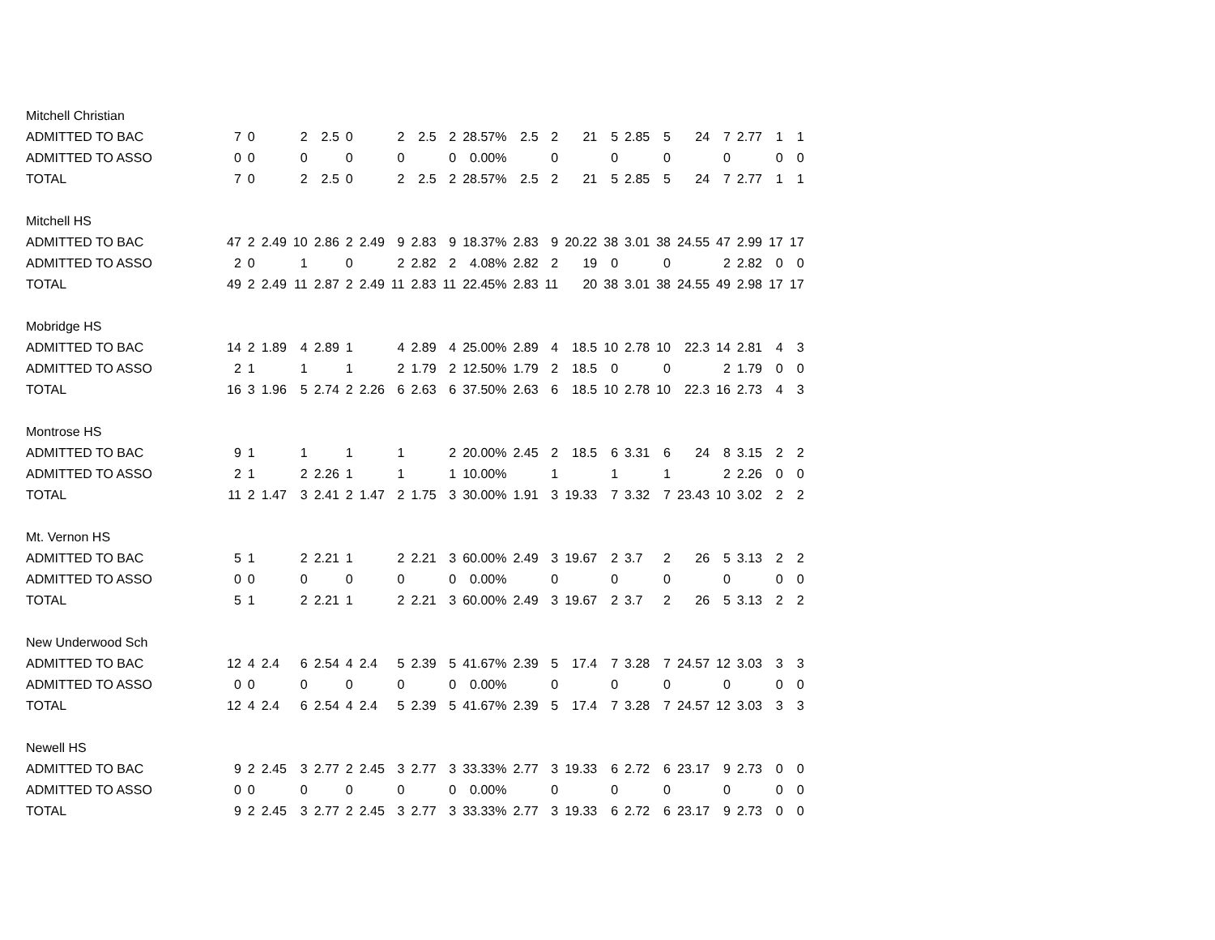| Mitchell Christian | | | | | | | | | | | | | | | | | | | | | | |
| ADMITTED TO BAC | 7 | 0 | | 2 | 2.5 | 0 | | 2 | 2.5 | 2 | 28.57% | 2.5 | 2 | 21 | 5 | 2.85 | 5 | 24 | 7 | 2.77 | 1 | 1 |
| ADMITTED TO ASSO | 0 | 0 | | 0 | | 0 | | 0 | | 0 | 0.00% | | 0 | | 0 | | 0 | | 0 | | 0 | 0 |
| TOTAL | 7 | 0 | | 2 | 2.5 | 0 | | 2 | 2.5 | 2 | 28.57% | 2.5 | 2 | 21 | 5 | 2.85 | 5 | 24 | 7 | 2.77 | 1 | 1 |
| Mitchell HS | | | | | | | | | | | | | | | | | | | | | | |
| ADMITTED TO BAC | 47 | 2 | 2.49 | 10 | 2.86 | 2 | 2.49 | 9 | 2.83 | 9 | 18.37% | 2.83 | 9 | 20.22 | 38 | 3.01 | 38 | 24.55 | 47 | 2.99 | 17 | 17 |
| ADMITTED TO ASSO | 2 | 0 | | 1 | | 0 | | 2 | 2.82 | 2 | 4.08% | 2.82 | 2 | 19 | 0 | | 0 | | 2 | 2.82 | 0 | 0 |
| TOTAL | 49 | 2 | 2.49 | 11 | 2.87 | 2 | 2.49 | 11 | 2.83 | 11 | 22.45% | 2.83 | 11 | 20 | 38 | 3.01 | 38 | 24.55 | 49 | 2.98 | 17 | 17 |
| Mobridge HS | | | | | | | | | | | | | | | | | | | | | | |
| ADMITTED TO BAC | 14 | 2 | 1.89 | 4 | 2.89 | 1 | | 4 | 2.89 | 4 | 25.00% | 2.89 | 4 | 18.5 | 10 | 2.78 | 10 | 22.3 | 14 | 2.81 | 4 | 3 |
| ADMITTED TO ASSO | 2 | 1 | | 1 | | 1 | | 2 | 1.79 | 2 | 12.50% | 1.79 | 2 | 18.5 | 0 | | 0 | | 2 | 1.79 | 0 | 0 |
| TOTAL | 16 | 3 | 1.96 | 5 | 2.74 | 2 | 2.26 | 6 | 2.63 | 6 | 37.50% | 2.63 | 6 | 18.5 | 10 | 2.78 | 10 | 22.3 | 16 | 2.73 | 4 | 3 |
| Montrose HS | | | | | | | | | | | | | | | | | | | | | | |
| ADMITTED TO BAC | 9 | 1 | | 1 | | 1 | | 1 | | 2 | 20.00% | 2.45 | 2 | 18.5 | 6 | 3.31 | 6 | 24 | 8 | 3.15 | 2 | 2 |
| ADMITTED TO ASSO | 2 | 1 | | 2 | 2.26 | 1 | | 1 | | 1 | 10.00% | | 1 | | 1 | | 1 | | 2 | 2.26 | 0 | 0 |
| TOTAL | 11 | 2 | 1.47 | 3 | 2.41 | 2 | 1.47 | 2 | 1.75 | 3 | 30.00% | 1.91 | 3 | 19.33 | 7 | 3.32 | 7 | 23.43 | 10 | 3.02 | 2 | 2 |
| Mt. Vernon HS | | | | | | | | | | | | | | | | | | | | | | |
| ADMITTED TO BAC | 5 | 1 | | 2 | 2.21 | 1 | | 2 | 2.21 | 3 | 60.00% | 2.49 | 3 | 19.67 | 2 | 3.7 | 2 | 26 | 5 | 3.13 | 2 | 2 |
| ADMITTED TO ASSO | 0 | 0 | | 0 | | 0 | | 0 | | 0 | 0.00% | | 0 | | 0 | | 0 | | 0 | | 0 | 0 |
| TOTAL | 5 | 1 | | 2 | 2.21 | 1 | | 2 | 2.21 | 3 | 60.00% | 2.49 | 3 | 19.67 | 2 | 3.7 | 2 | 26 | 5 | 3.13 | 2 | 2 |
| New Underwood Sch | | | | | | | | | | | | | | | | | | | | | | |
| ADMITTED TO BAC | 12 | 4 | 2.4 | 6 | 2.54 | 4 | 2.4 | 5 | 2.39 | 5 | 41.67% | 2.39 | 5 | 17.4 | 7 | 3.28 | 7 | 24.57 | 12 | 3.03 | 3 | 3 |
| ADMITTED TO ASSO | 0 | 0 | | 0 | | 0 | | 0 | | 0 | 0.00% | | 0 | | 0 | | 0 | | 0 | | 0 | 0 |
| TOTAL | 12 | 4 | 2.4 | 6 | 2.54 | 4 | 2.4 | 5 | 2.39 | 5 | 41.67% | 2.39 | 5 | 17.4 | 7 | 3.28 | 7 | 24.57 | 12 | 3.03 | 3 | 3 |
| Newell HS | | | | | | | | | | | | | | | | | | | | | | |
| ADMITTED TO BAC | 9 | 2 | 2.45 | 3 | 2.77 | 2 | 2.45 | 3 | 2.77 | 3 | 33.33% | 2.77 | 3 | 19.33 | 6 | 2.72 | 6 | 23.17 | 9 | 2.73 | 0 | 0 |
| ADMITTED TO ASSO | 0 | 0 | | 0 | | 0 | | 0 | | 0 | 0.00% | | 0 | | 0 | | 0 | | 0 | | 0 | 0 |
| TOTAL | 9 | 2 | 2.45 | 3 | 2.77 | 2 | 2.45 | 3 | 2.77 | 3 | 33.33% | 2.77 | 3 | 19.33 | 6 | 2.72 | 6 | 23.17 | 9 | 2.73 | 0 | 0 |